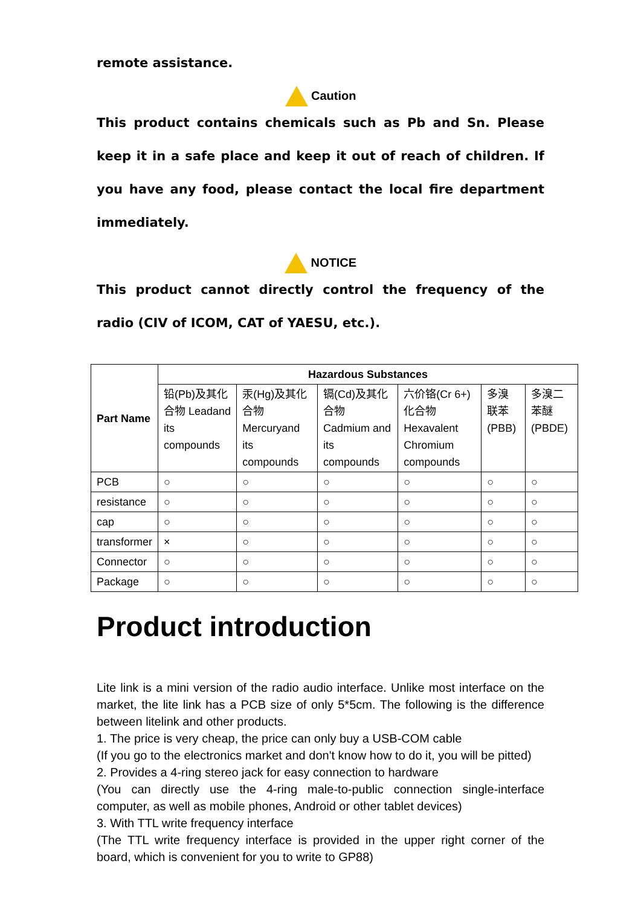remote assistance.
Caution
This product contains chemicals such as Pb and Sn. Please keep it in a safe place and keep it out of reach of children. If you have any food, please contact the local fire department immediately.
NOTICE
This product cannot directly control the frequency of the radio (CIV of ICOM, CAT of YAESU, etc.).
| Part Name | Hazardous Substances | | | | | |
| --- | --- | --- | --- | --- | --- | --- |
| | 铅(Pb)及其化合物 Leadand its compounds | 汞(Hg)及其化合物 Mercuryand its compounds | 镉(Cd)及其化合物 Cadmium and its compounds | 六价铬(Cr 6+)化合物 Hexavalent Chromium compounds | 多溴联苯 (PBB) | 多溴二苯醚 (PBDE) |
| PCB | ○ | ○ | ○ | ○ | ○ | ○ |
| resistance | ○ | ○ | ○ | ○ | ○ | ○ |
| cap | ○ | ○ | ○ | ○ | ○ | ○ |
| transformer | × | ○ | ○ | ○ | ○ | ○ |
| Connector | ○ | ○ | ○ | ○ | ○ | ○ |
| Package | ○ | ○ | ○ | ○ | ○ | ○ |
Product introduction
Lite link is a mini version of the radio audio interface. Unlike most interface on the market, the lite link has a PCB size of only 5*5cm. The following is the difference between litelink and other products.
1. The price is very cheap, the price can only buy a USB-COM cable
(If you go to the electronics market and don't know how to do it, you will be pitted)
2. Provides a 4-ring stereo jack for easy connection to hardware
(You can directly use the 4-ring male-to-public connection single-interface computer, as well as mobile phones, Android or other tablet devices)
3. With TTL write frequency interface
(The TTL write frequency interface is provided in the upper right corner of the board, which is convenient for you to write to GP88)